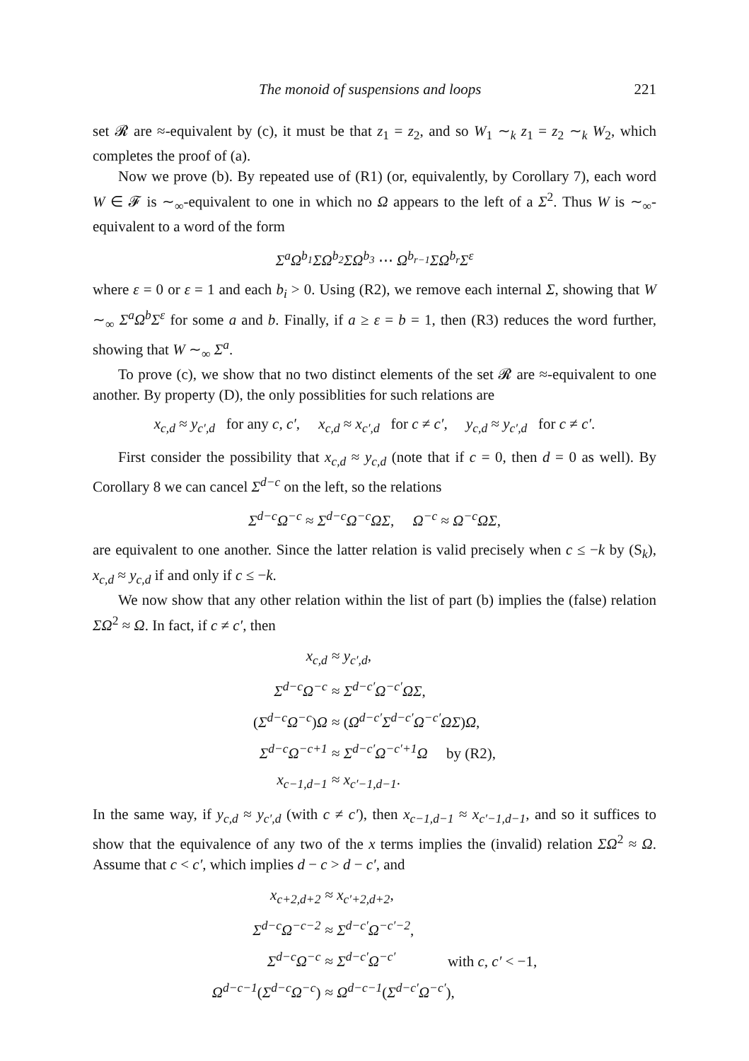The monoid of suspensions and loops 221
set 𝓡 are ≈-equivalent by (c), it must be that z<sub>1</sub> = z<sub>2</sub>, and so W<sub>1</sub> ∼<sub>k</sub> z<sub>1</sub> = z<sub>2</sub> ∼<sub>k</sub> W<sub>2</sub>, which completes the proof of (a).
Now we prove (b). By repeated use of (R1) (or, equivalently, by Corollary 7), each word W ∈ 𝓕 is ∼<sub>∞</sub>-equivalent to one in which no Ω appears to the left of a Σ<sup>2</sup>. Thus W is ∼<sub>∞</sub>-equivalent to a word of the form
Σ<sup>a</sup>Ω<sup>b<sub>1</sub></sup>ΣΩ<sup>b<sub>2</sub></sup>ΣΩ<sup>b<sub>3</sub></sup> ⋯ Ω<sup>b<sub>r−1</sub></sup>ΣΩ<sup>b<sub>r</sub></sup>Σ<sup>ε</sup>
where ε = 0 or ε = 1 and each b<sub>i</sub> > 0. Using (R2), we remove each internal Σ, showing that W ∼<sub>∞</sub> Σ<sup>a</sup>Ω<sup>b</sup>Σ<sup>ε</sup> for some a and b. Finally, if a ≥ ε = b = 1, then (R3) reduces the word further, showing that W ∼<sub>∞</sub> Σ<sup>a</sup>.
To prove (c), we show that no two distinct elements of the set 𝓡 are ≈-equivalent to one another. By property (D), the only possiblities for such relations are
x<sub>c,d</sub> ≈ y<sub>c′,d</sub> for any c, c′, x<sub>c,d</sub> ≈ x<sub>c′,d</sub> for c ≠ c′, y<sub>c,d</sub> ≈ y<sub>c′,d</sub> for c ≠ c′.
First consider the possibility that x<sub>c,d</sub> ≈ y<sub>c,d</sub> (note that if c = 0, then d = 0 as well). By Corollary 8 we can cancel Σ<sup>d−c</sup> on the left, so the relations
Σ<sup>d−c</sup>Ω<sup>−c</sup> ≈ Σ<sup>d−c</sup>Ω<sup>−c</sup>ΩΣ, Ω<sup>−c</sup> ≈ Ω<sup>−c</sup>ΩΣ,
are equivalent to one another. Since the latter relation is valid precisely when c ≤ −k by (S<sub>k</sub>), x<sub>c,d</sub> ≈ y<sub>c,d</sub> if and only if c ≤ −k.
We now show that any other relation within the list of part (b) implies the (false) relation ΣΩ<sup>2</sup> ≈ Ω. In fact, if c ≠ c′, then
x<sub>c,d</sub>
≈ y<sub>c′,d</sub>,
Σ<sup>d−c</sup>Ω<sup>−c</sup>
≈ Σ<sup>d−c′</sup>Ω<sup>−c′</sup>ΩΣ,
(Σ<sup>d−c</sup>Ω<sup>−c</sup>)Ω
≈ (Ω<sup>d−c′</sup>Σ<sup>d−c′</sup>Ω<sup>−c′</sup>ΩΣ)Ω,
Σ<sup>d−c</sup>Ω<sup>−c+1</sup>
≈ Σ<sup>d−c′</sup>Ω<sup>−c′+1</sup>Ω by (R2),
x<sub>c−1,d−1</sub>
≈ x<sub>c′−1,d−1</sub>.
In the same way, if y<sub>c,d</sub> ≈ y<sub>c′,d</sub> (with c ≠ c′), then x<sub>c−1,d−1</sub> ≈ x<sub>c′−1,d−1</sub>, and so it suffices to show that the equivalence of any two of the x terms implies the (invalid) relation ΣΩ<sup>2</sup> ≈ Ω. Assume that c < c′, which implies d − c > d − c′, and
x<sub>c+2,d+2</sub>
≈ x<sub>c′+2,d+2</sub>,
Σ<sup>d−c</sup>Ω<sup>−c−2</sup>
≈ Σ<sup>d−c′</sup>Ω<sup>−c′−2</sup>,
Σ<sup>d−c</sup>Ω<sup>−c</sup>
≈ Σ<sup>d−c′</sup>Ω<sup>−c′</sup> with c, c′ < −1,
Ω<sup>d−c−1</sup>(Σ<sup>d−c</sup>Ω<sup>−c</sup>)
≈ Ω<sup>d−c−1</sup>(Σ<sup>d−c′</sup>Ω<sup>−c′</sup>),